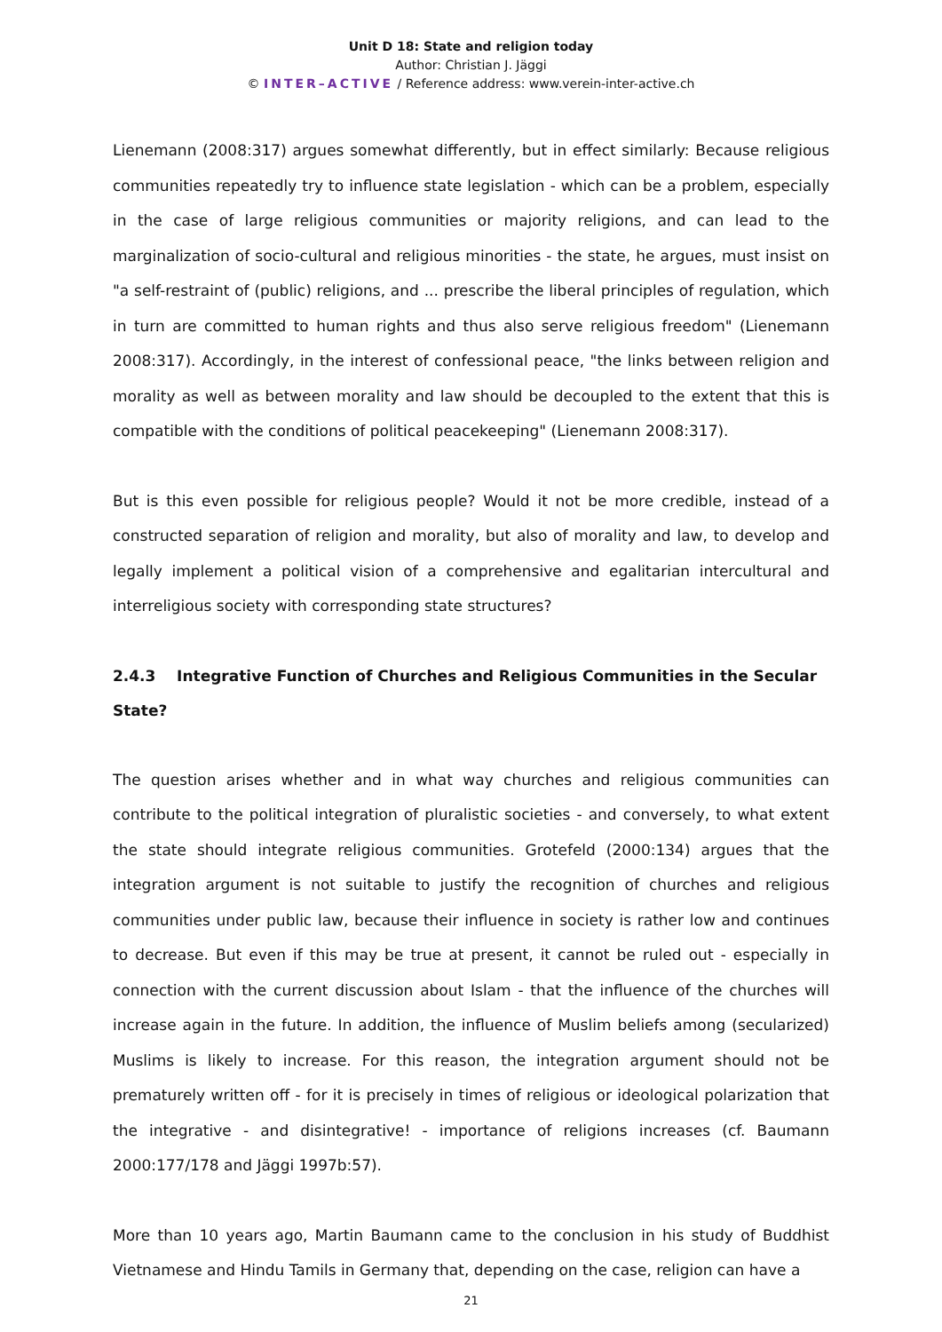Unit D 18: State and religion today
Author: Christian J. Jäggi
© INTER–ACTIVE / Reference address: www.verein-inter-active.ch
Lienemann (2008:317) argues somewhat differently, but in effect similarly: Because religious communities repeatedly try to influence state legislation - which can be a problem, especially in the case of large religious communities or majority religions, and can lead to the marginalization of socio-cultural and religious minorities - the state, he argues, must insist on "a self-restraint of (public) religions, and ... prescribe the liberal principles of regulation, which in turn are committed to human rights and thus also serve religious freedom" (Lienemann 2008:317). Accordingly, in the interest of confessional peace, "the links between religion and morality as well as between morality and law should be decoupled to the extent that this is compatible with the conditions of political peacekeeping" (Lienemann 2008:317).
But is this even possible for religious people? Would it not be more credible, instead of a constructed separation of religion and morality, but also of morality and law, to develop and legally implement a political vision of a comprehensive and egalitarian intercultural and interreligious society with corresponding state structures?
2.4.3 Integrative Function of Churches and Religious Communities in the Secular State?
The question arises whether and in what way churches and religious communities can contribute to the political integration of pluralistic societies - and conversely, to what extent the state should integrate religious communities. Grotefeld (2000:134) argues that the integration argument is not suitable to justify the recognition of churches and religious communities under public law, because their influence in society is rather low and continues to decrease. But even if this may be true at present, it cannot be ruled out - especially in connection with the current discussion about Islam - that the influence of the churches will increase again in the future. In addition, the influence of Muslim beliefs among (secularized) Muslims is likely to increase. For this reason, the integration argument should not be prematurely written off - for it is precisely in times of religious or ideological polarization that the integrative - and disintegrative! - importance of religions increases (cf. Baumann 2000:177/178 and Jäggi 1997b:57).
More than 10 years ago, Martin Baumann came to the conclusion in his study of Buddhist Vietnamese and Hindu Tamils in Germany that, depending on the case, religion can have a
21